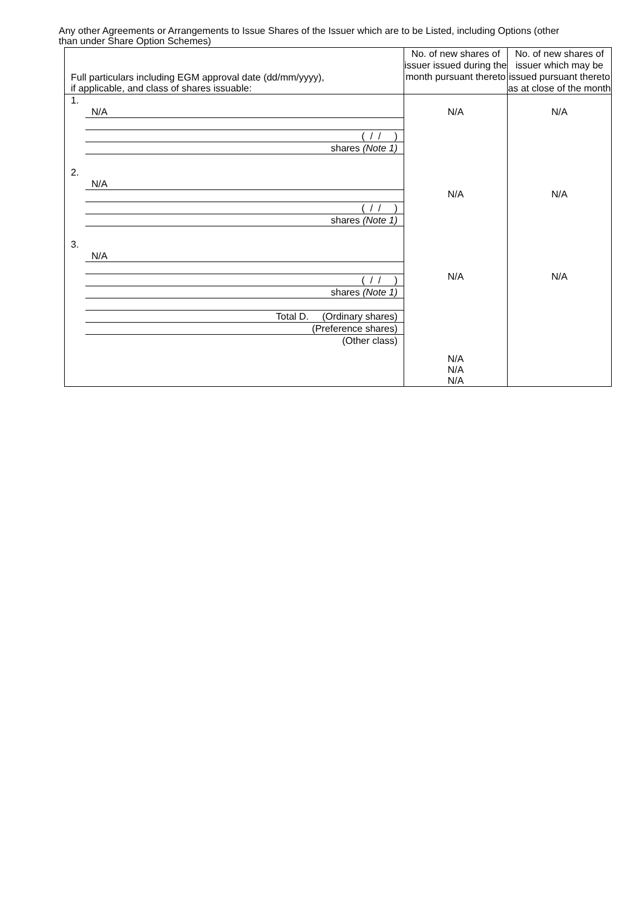Any other Agreements or Arrangements to Issue Shares of the Issuer which are to be Listed, including Options (other than under Share Option Schemes)
| Full particulars including EGM approval date (dd/mm/yyyy), if applicable, and class of shares issuable: | No. of new shares of issuer issued during the month pursuant thereto | No. of new shares of issuer which may be issued pursuant thereto as at close of the month |
| 1. N/A ( / / ) shares (Note 1) 2. N/A ( / / ) shares (Note 1) 3. N/A ( / / ) shares (Note 1) Total D. (Ordinary shares) (Preference shares) (Other class) | N/A N/A N/A N/A N/A N/A | N/A N/A N/A |